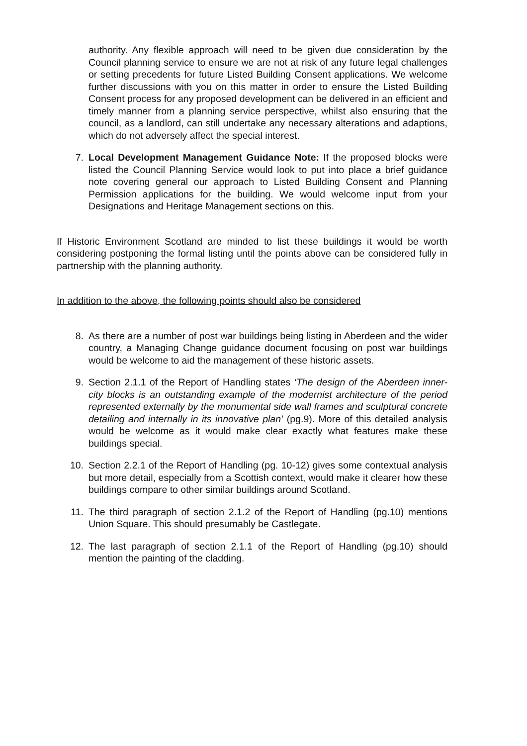authority. Any flexible approach will need to be given due consideration by the Council planning service to ensure we are not at risk of any future legal challenges or setting precedents for future Listed Building Consent applications. We welcome further discussions with you on this matter in order to ensure the Listed Building Consent process for any proposed development can be delivered in an efficient and timely manner from a planning service perspective, whilst also ensuring that the council, as a landlord, can still undertake any necessary alterations and adaptions, which do not adversely affect the special interest.
7. Local Development Management Guidance Note: If the proposed blocks were listed the Council Planning Service would look to put into place a brief guidance note covering general our approach to Listed Building Consent and Planning Permission applications for the building. We would welcome input from your Designations and Heritage Management sections on this.
If Historic Environment Scotland are minded to list these buildings it would be worth considering postponing the formal listing until the points above can be considered fully in partnership with the planning authority.
In addition to the above, the following points should also be considered
8. As there are a number of post war buildings being listing in Aberdeen and the wider country, a Managing Change guidance document focusing on post war buildings would be welcome to aid the management of these historic assets.
9. Section 2.1.1 of the Report of Handling states ‘The design of the Aberdeen inner-city blocks is an outstanding example of the modernist architecture of the period represented externally by the monumental side wall frames and sculptural concrete detailing and internally in its innovative plan’ (pg.9). More of this detailed analysis would be welcome as it would make clear exactly what features make these buildings special.
10. Section 2.2.1 of the Report of Handling (pg. 10-12) gives some contextual analysis but more detail, especially from a Scottish context, would make it clearer how these buildings compare to other similar buildings around Scotland.
11. The third paragraph of section 2.1.2 of the Report of Handling (pg.10) mentions Union Square. This should presumably be Castlegate.
12. The last paragraph of section 2.1.1 of the Report of Handling (pg.10) should mention the painting of the cladding.